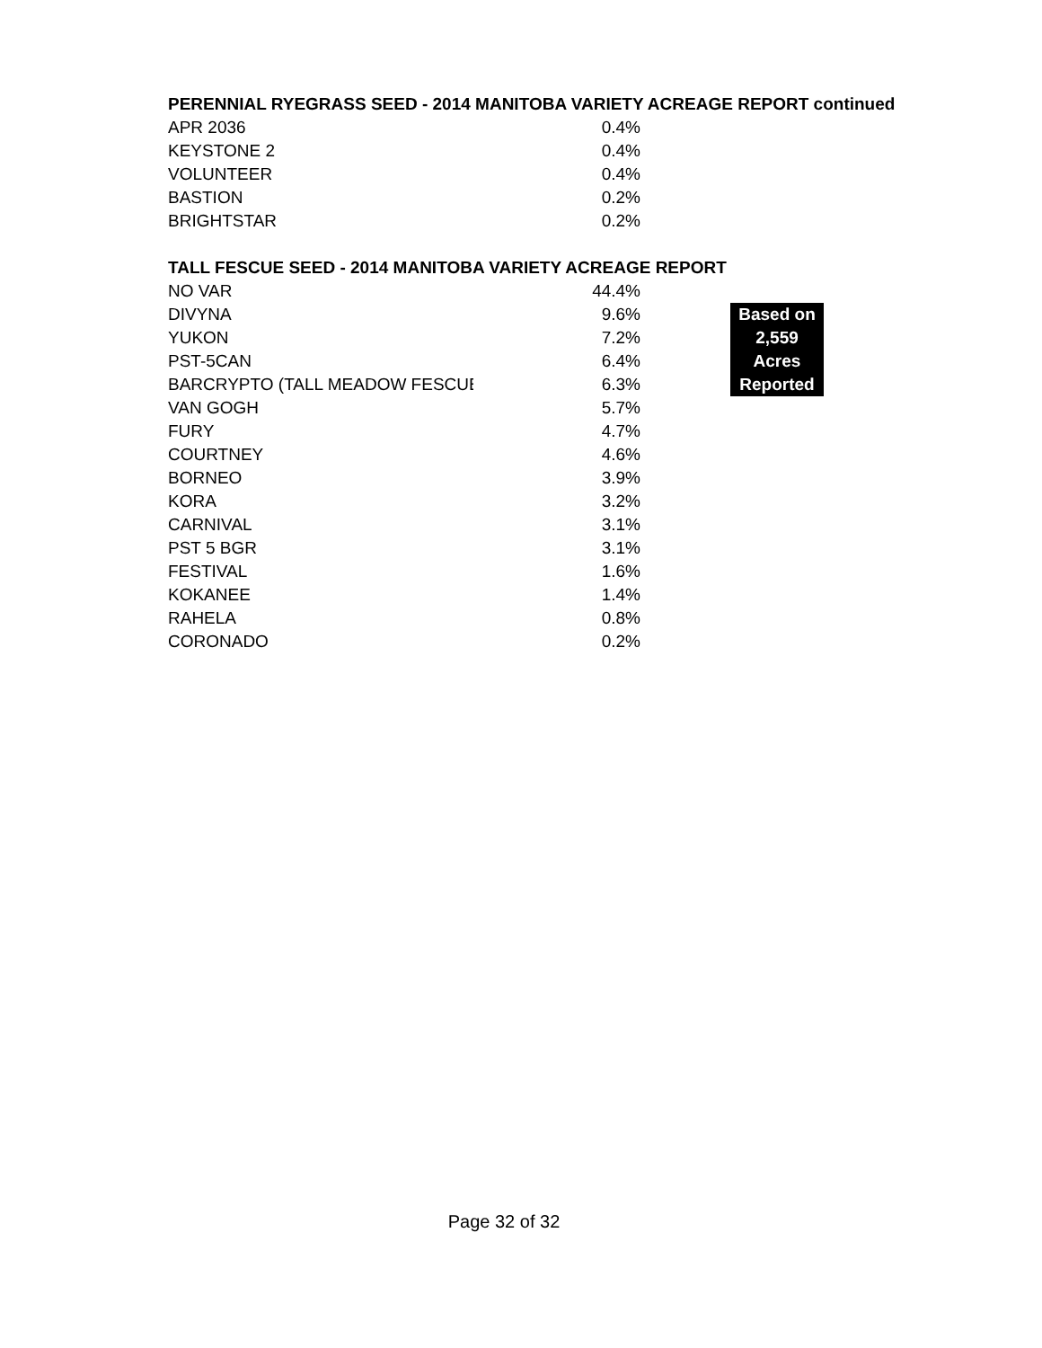PERENNIAL RYEGRASS SEED - 2014 MANITOBA VARIETY ACREAGE REPORT continued
| APR 2036 | 0.4% |
| KEYSTONE 2 | 0.4% |
| VOLUNTEER | 0.4% |
| BASTION | 0.2% |
| BRIGHTSTAR | 0.2% |
TALL FESCUE SEED - 2014 MANITOBA VARIETY ACREAGE REPORT
| NO VAR | 44.4% | |
| DIVYNA | 9.6% | Based on |
| YUKON | 7.2% | 2,559 |
| PST-5CAN | 6.4% | Acres |
| BARCRYPTO (TALL MEADOW FESCUE | 6.3% | Reported |
| VAN GOGH | 5.7% | |
| FURY | 4.7% | |
| COURTNEY | 4.6% | |
| BORNEO | 3.9% | |
| KORA | 3.2% | |
| CARNIVAL | 3.1% | |
| PST 5 BGR | 3.1% | |
| FESTIVAL | 1.6% | |
| KOKANEE | 1.4% | |
| RAHELA | 0.8% | |
| CORONADO | 0.2% | |
Page 32 of 32